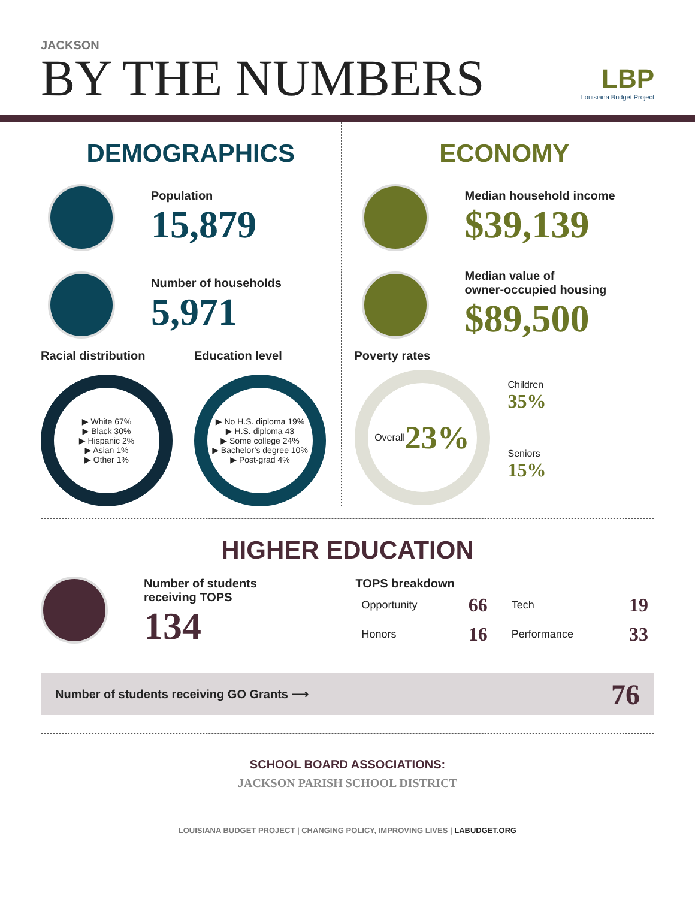JACKSON
BY THE NUMBERS
LBP
Louisiana Budget Project
DEMOGRAPHICS
Population
15,879
Number of households
5,971
Racial distribution
▶ White 67%
▶ Black 30%
▶ Hispanic 2%
▶ Asian 1%
▶ Other 1%
Education level
▶ No H.S. diploma 19%
▶ H.S. diploma 43
▶ Some college 24%
▶ Bachelor’s degree 10%
▶ Post-grad 4%
ECONOMY
Median household income
$39,139
Median value of
owner-occupied housing
$89,500
Poverty rates
Overall
23%
Children
35%
Seniors
15%
HIGHER EDUCATION
Number of students
receiving TOPS
134
TOPS breakdown
| Opportunity | 66 | Tech | 19 |
| Honors | 16 | Performance | 33 |
Number of students receiving GO Grants ⟶ 76
SCHOOL BOARD ASSOCIATIONS:
JACKSON PARISH SCHOOL DISTRICT
LOUISIANA BUDGET PROJECT | CHANGING POLICY, IMPROVING LIVES | LABUDGET.ORG